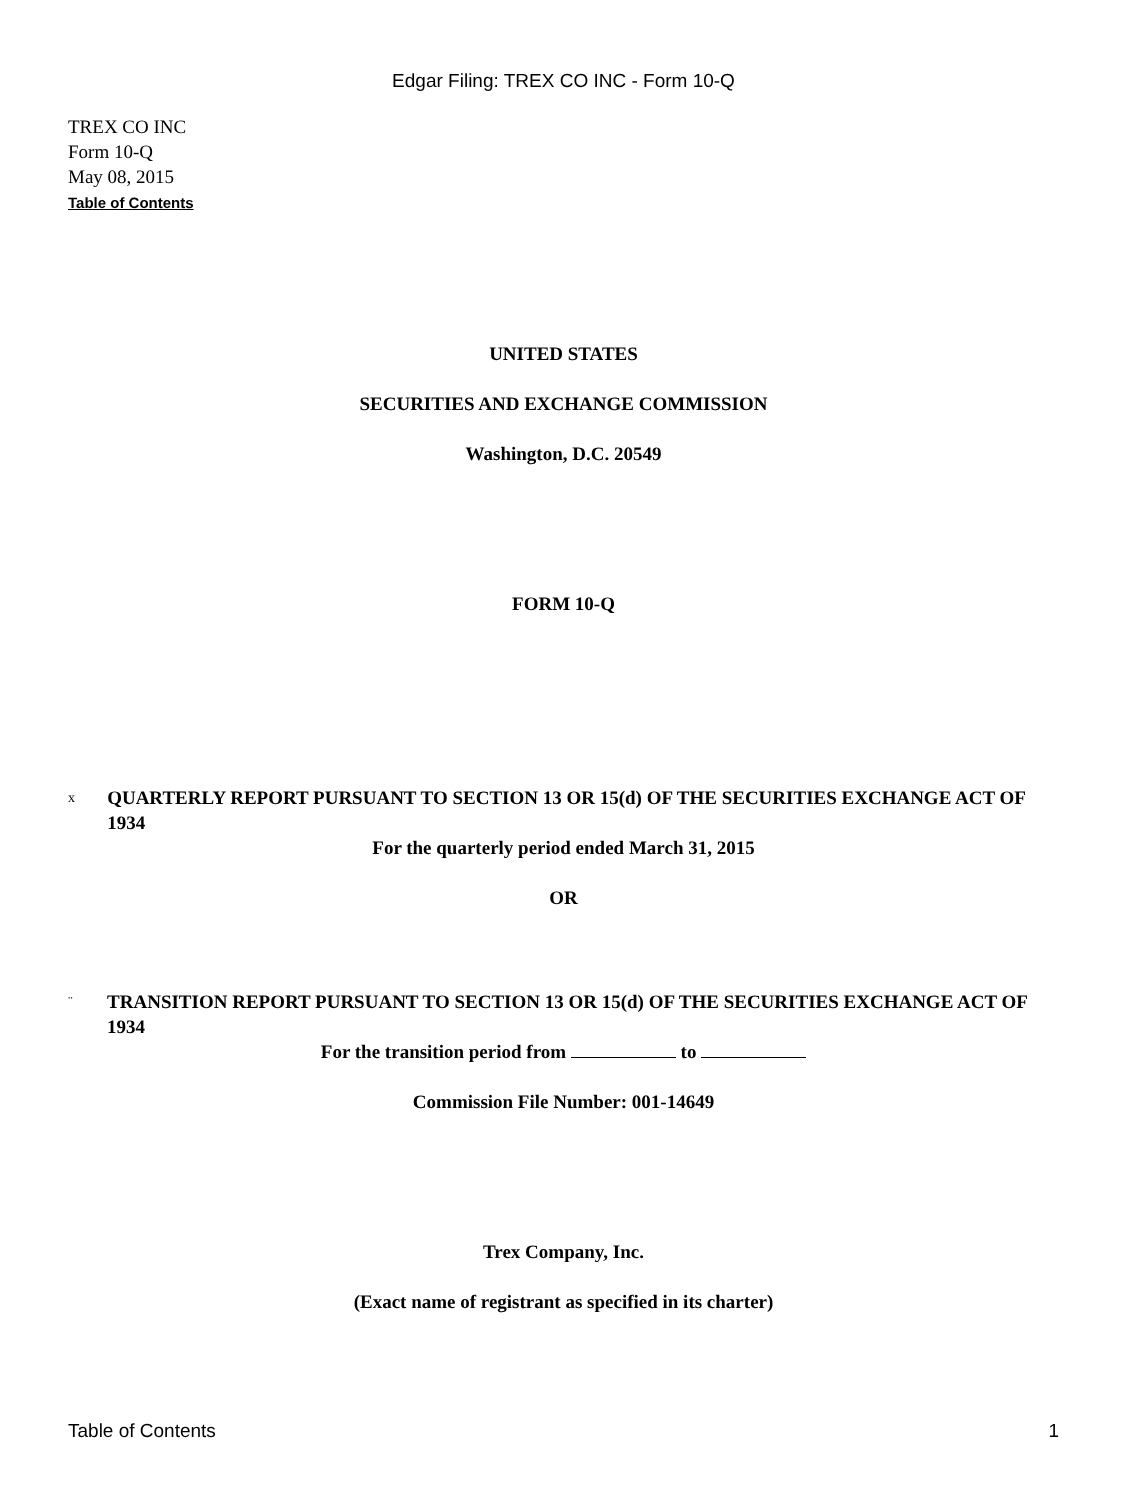Edgar Filing: TREX CO INC - Form 10-Q
TREX CO INC
Form 10-Q
May 08, 2015
Table of Contents
UNITED STATES
SECURITIES AND EXCHANGE COMMISSION
Washington, D.C. 20549
FORM 10-Q
x QUARTERLY REPORT PURSUANT TO SECTION 13 OR 15(d) OF THE SECURITIES EXCHANGE ACT OF 1934
For the quarterly period ended March 31, 2015
OR
¨ TRANSITION REPORT PURSUANT TO SECTION 13 OR 15(d) OF THE SECURITIES EXCHANGE ACT OF 1934
For the transition period from to
Commission File Number: 001-14649
Trex Company, Inc.
(Exact name of registrant as specified in its charter)
Table of Contents 1